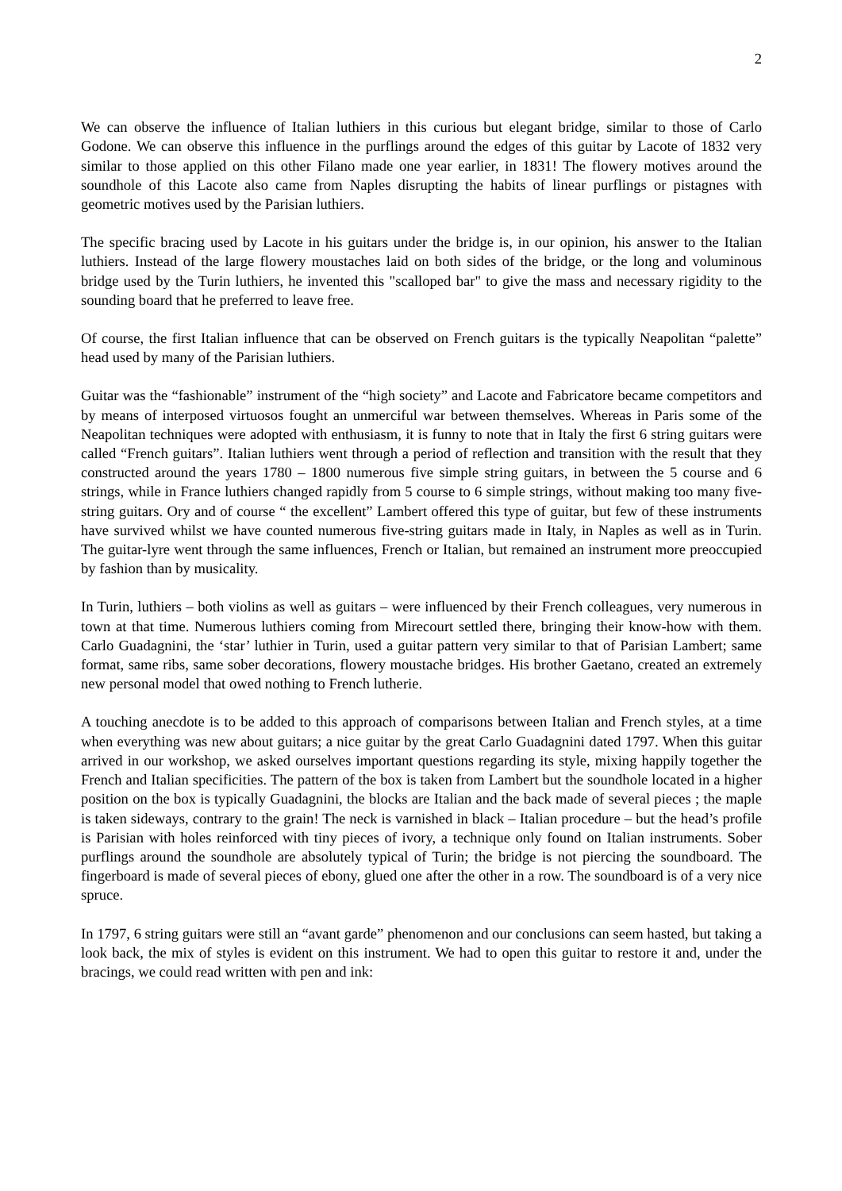2
We can observe the influence of Italian luthiers in this curious but elegant bridge, similar to those of Carlo Godone. We can observe this influence in the purflings around the edges of this guitar by Lacote of 1832 very similar to those applied on this other Filano made one year earlier, in 1831! The flowery motives around the soundhole of this Lacote also came from Naples disrupting the habits of linear purflings or pistagnes with geometric motives used by the Parisian luthiers.
The specific bracing used by Lacote in his guitars under the bridge is, in our opinion, his answer to the Italian luthiers. Instead of the large flowery moustaches laid on both sides of the bridge, or the long and voluminous bridge used by the Turin luthiers, he invented this "scalloped bar" to give the mass and necessary rigidity to the sounding board that he preferred to leave free.
Of course, the first Italian influence that can be observed on French guitars is the typically Neapolitan “palette” head used by many of the Parisian luthiers.
Guitar was the “fashionable” instrument of the “high society” and Lacote and Fabricatore became competitors and by means of interposed virtuosos fought an unmerciful war between themselves. Whereas in Paris some of the Neapolitan techniques were adopted with enthusiasm, it is funny to note that in Italy the first 6 string guitars were called “French guitars”. Italian luthiers went through a period of reflection and transition with the result that they constructed around the years 1780 – 1800 numerous five simple string guitars, in between the 5 course and 6 strings, while in France luthiers changed rapidly from 5 course to 6 simple strings, without making too many five-string guitars. Ory and of course “ the excellent” Lambert offered this type of guitar, but few of these instruments have survived whilst we have counted numerous five-string guitars made in Italy, in Naples as well as in Turin. The guitar-lyre went through the same influences, French or Italian, but remained an instrument more preoccupied by fashion than by musicality.
In Turin, luthiers – both violins as well as guitars – were influenced by their French colleagues, very numerous in town at that time. Numerous luthiers coming from Mirecourt settled there, bringing their know-how with them. Carlo Guadagnini, the ‘star’ luthier in Turin, used a guitar pattern very similar to that of Parisian Lambert; same format, same ribs, same sober decorations, flowery moustache bridges. His brother Gaetano, created an extremely new personal model that owed nothing to French lutherie.
A touching anecdote is to be added to this approach of comparisons between Italian and French styles, at a time when everything was new about guitars; a nice guitar by the great Carlo Guadagnini dated 1797. When this guitar arrived in our workshop, we asked ourselves important questions regarding its style, mixing happily together the French and Italian specificities. The pattern of the box is taken from Lambert but the soundhole located in a higher position on the box is typically Guadagnini, the blocks are Italian and the back made of several pieces ; the maple is taken sideways, contrary to the grain! The neck is varnished in black – Italian procedure – but the head’s profile is Parisian with holes reinforced with tiny pieces of ivory, a technique only found on Italian instruments. Sober purflings around the soundhole are absolutely typical of Turin; the bridge is not piercing the soundboard. The fingerboard is made of several pieces of ebony, glued one after the other in a row. The soundboard is of a very nice spruce.
In 1797, 6 string guitars were still an “avant garde” phenomenon and our conclusions can seem hasted, but taking a look back, the mix of styles is evident on this instrument. We had to open this guitar to restore it and, under the bracings, we could read written with pen and ink: